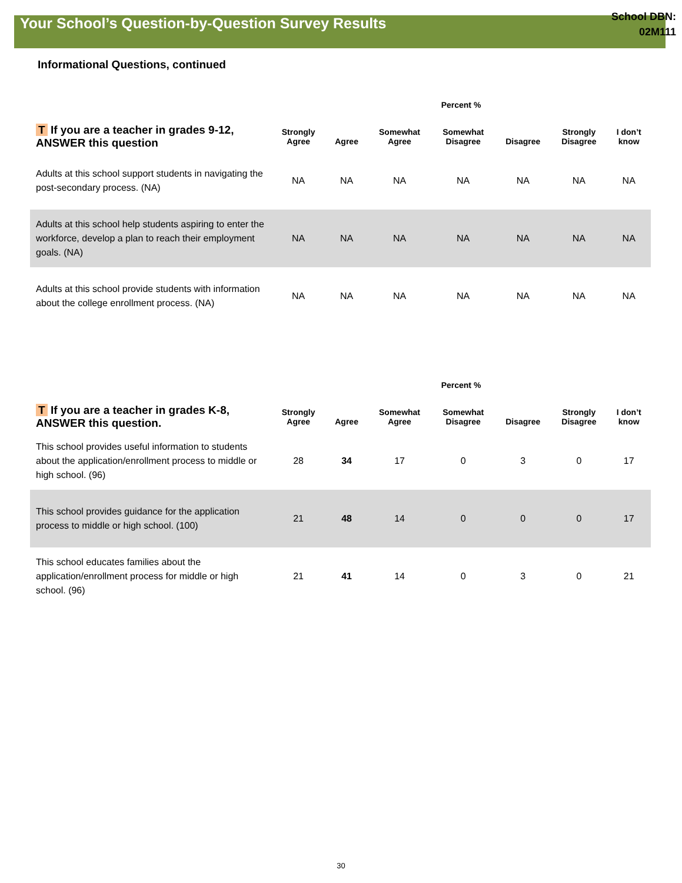Your School’s Question-by-Question Survey Results
School DBN:
02M111
Informational Questions, continued
| | Percent % | | | | | | |
| --- | --- | --- | --- | --- | --- | --- | --- |
| T If you are a teacher in grades 9-12, ANSWER this question | Strongly Agree | Agree | Somewhat Agree | Somewhat Disagree | Disagree | Strongly Disagree | I don’t know |
| Adults at this school support students in navigating the post-secondary process. (NA) | NA | NA | NA | NA | NA | NA | NA |
| Adults at this school help students aspiring to enter the workforce, develop a plan to reach their employment goals. (NA) | NA | NA | NA | NA | NA | NA | NA |
| Adults at this school provide students with information about the college enrollment process. (NA) | NA | NA | NA | NA | NA | NA | NA |
| | Percent % | | | | | | |
| --- | --- | --- | --- | --- | --- | --- | --- |
| T If you are a teacher in grades K-8, ANSWER this question. | Strongly Agree | Agree | Somewhat Agree | Somewhat Disagree | Disagree | Strongly Disagree | I don’t know |
| This school provides useful information to students about the application/enrollment process to middle or high school. (96) | 28 | 34 | 17 | 0 | 3 | 0 | 17 |
| This school provides guidance for the application process to middle or high school. (100) | 21 | 48 | 14 | 0 | 0 | 0 | 17 |
| This school educates families about the application/enrollment process for middle or high school. (96) | 21 | 41 | 14 | 0 | 3 | 0 | 21 |
30